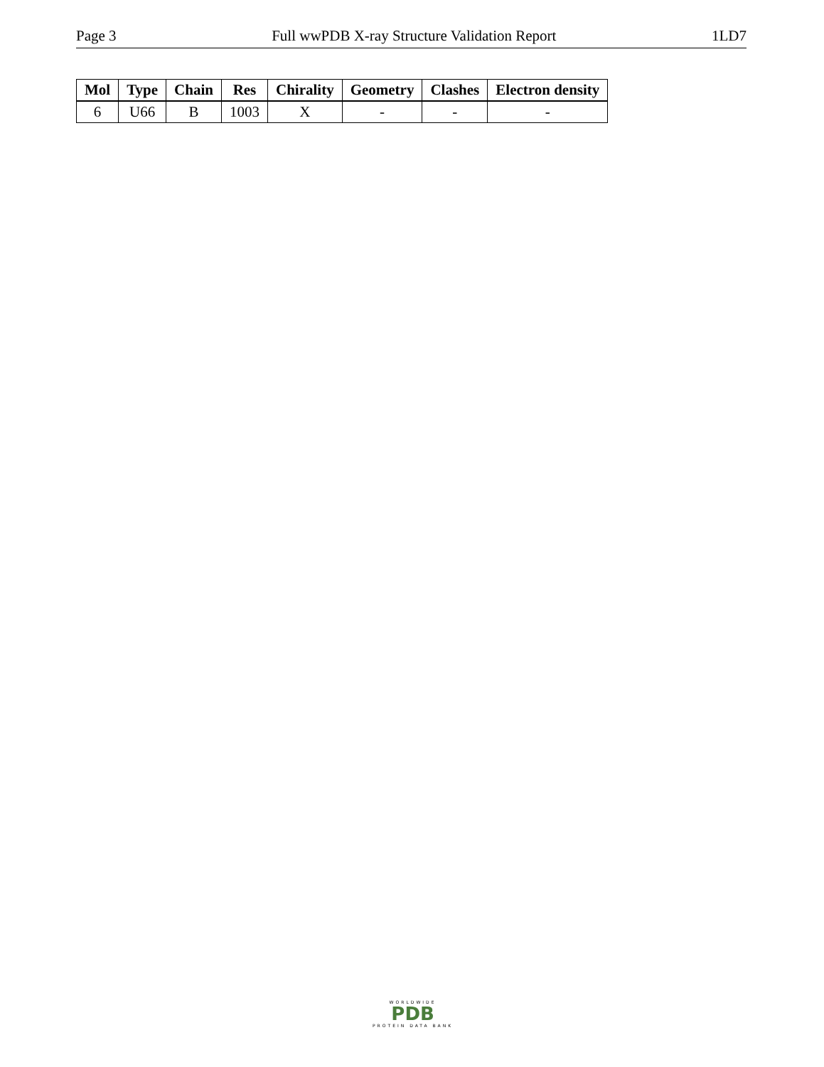Page 3 Full wwPDB X-ray Structure Validation Report 1LD7
| Mol | Type | Chain | Res | Chirality | Geometry | Clashes | Electron density |
| --- | --- | --- | --- | --- | --- | --- | --- |
| 6 | U66 | B | 1003 | X | - | - | - |
WORLDWIDE
PDB
PROTEIN DATA BANK